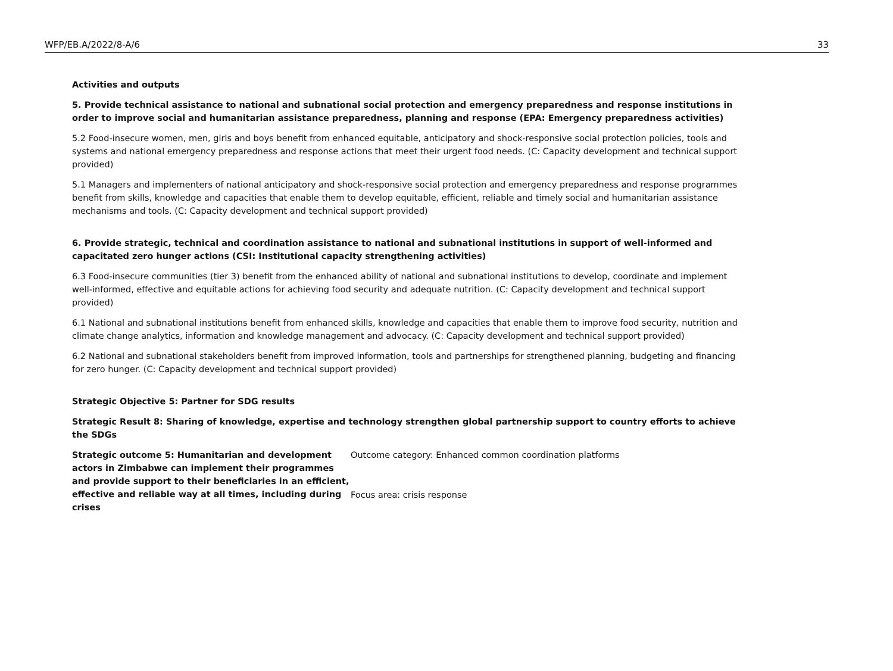WFP/EB.A/2022/8-A/6 33
Activities and outputs
5. Provide technical assistance to national and subnational social protection and emergency preparedness and response institutions in order to improve social and humanitarian assistance preparedness, planning and response (EPA: Emergency preparedness activities)
5.2 Food-insecure women, men, girls and boys benefit from enhanced equitable, anticipatory and shock-responsive social protection policies, tools and systems and national emergency preparedness and response actions that meet their urgent food needs. (C: Capacity development and technical support provided)
5.1 Managers and implementers of national anticipatory and shock-responsive social protection and emergency preparedness and response programmes benefit from skills, knowledge and capacities that enable them to develop equitable, efficient, reliable and timely social and humanitarian assistance mechanisms and tools. (C: Capacity development and technical support provided)
6. Provide strategic, technical and coordination assistance to national and subnational institutions in support of well-informed and capacitated zero hunger actions (CSI: Institutional capacity strengthening activities)
6.3 Food-insecure communities (tier 3) benefit from the enhanced ability of national and subnational institutions to develop, coordinate and implement well-informed, effective and equitable actions for achieving food security and adequate nutrition. (C: Capacity development and technical support provided)
6.1 National and subnational institutions benefit from enhanced skills, knowledge and capacities that enable them to improve food security, nutrition and climate change analytics, information and knowledge management and advocacy. (C: Capacity development and technical support provided)
6.2 National and subnational stakeholders benefit from improved information, tools and partnerships for strengthened planning, budgeting and financing for zero hunger. (C: Capacity development and technical support provided)
Strategic Objective 5: Partner for SDG results
Strategic Result 8: Sharing of knowledge, expertise and technology strengthen global partnership support to country efforts to achieve the SDGs
| Strategic outcome 5: Humanitarian and development actors in Zimbabwe can implement their programmes and provide support to their beneficiaries in an efficient, effective and reliable way at all times, including during crises | Outcome category: Enhanced common coordination platforms Focus area: crisis response |